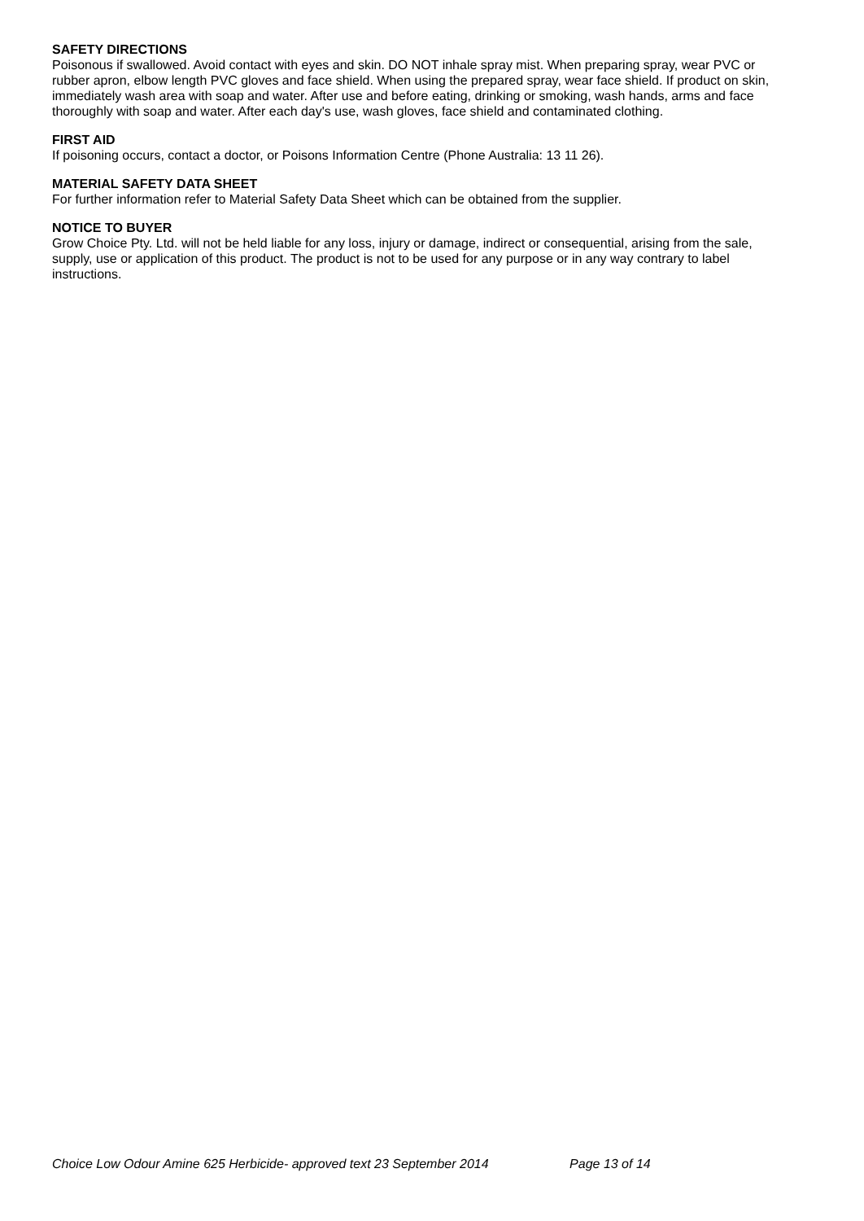SAFETY DIRECTIONS
Poisonous if swallowed. Avoid contact with eyes and skin. DO NOT inhale spray mist. When preparing spray, wear PVC or rubber apron, elbow length PVC gloves and face shield. When using the prepared spray, wear face shield. If product on skin, immediately wash area with soap and water. After use and before eating, drinking or smoking, wash hands, arms and face thoroughly with soap and water. After each day's use, wash gloves, face shield and contaminated clothing.
FIRST AID
If poisoning occurs, contact a doctor, or Poisons Information Centre (Phone Australia: 13 11 26).
MATERIAL SAFETY DATA SHEET
For further information refer to Material Safety Data Sheet which can be obtained from the supplier.
NOTICE TO BUYER
Grow Choice Pty. Ltd. will not be held liable for any loss, injury or damage, indirect or consequential, arising from the sale, supply, use or application of this product. The product is not to be used for any purpose or in any way contrary to label instructions.
Choice Low Odour Amine 625 Herbicide- approved text 23 September 2014 Page 13 of 14